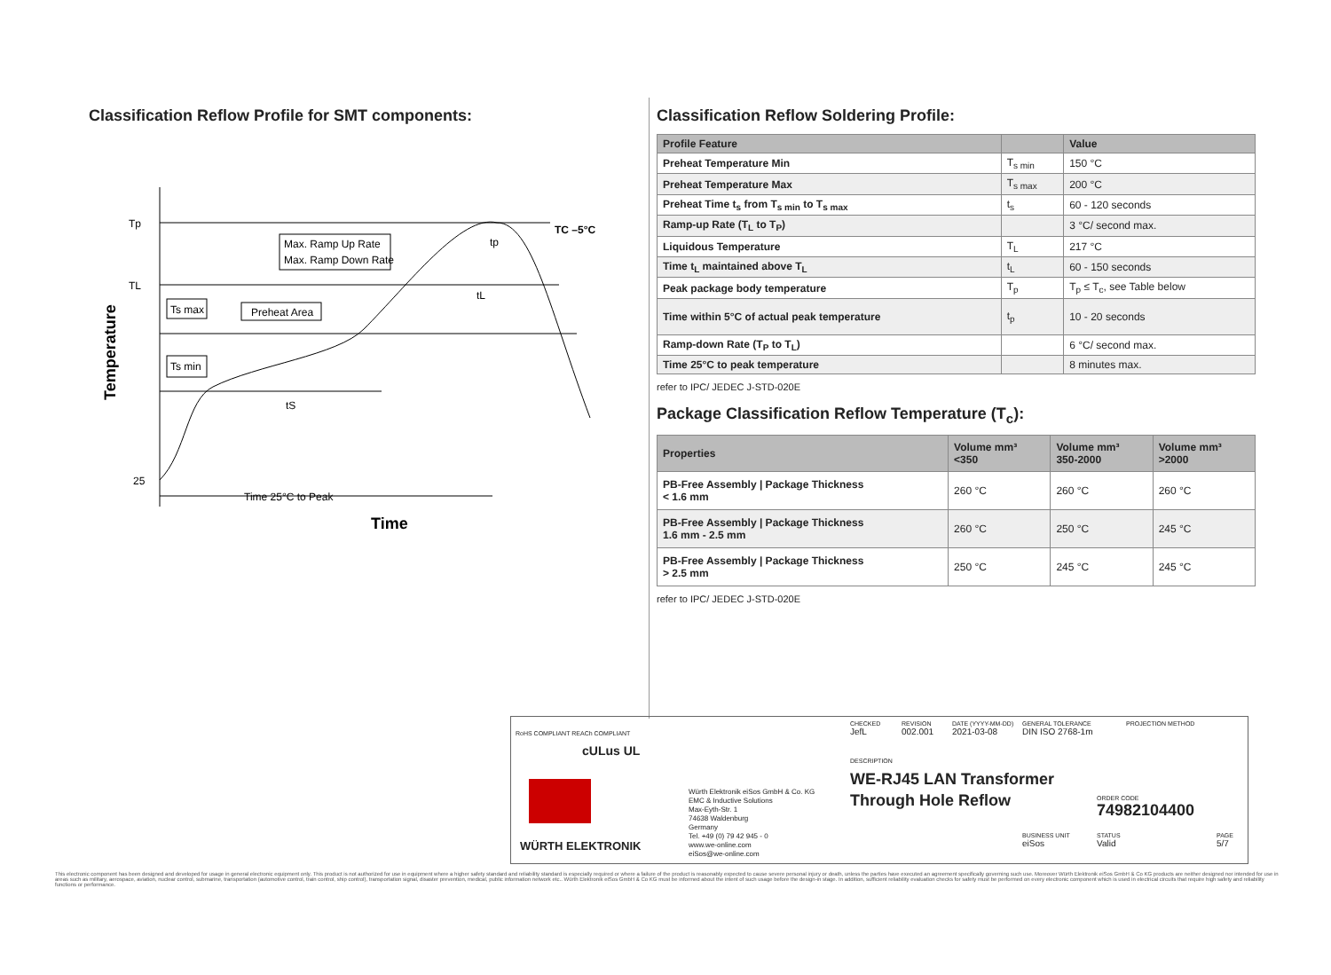Classification Reflow Profile for SMT components:
Tp
TL
25
Max. Ramp Up Rate
Max. Ramp Down Rate
Ts max
Preheat Area
Ts min
tS
tL
tp
TC –5°C
Time 25°C to Peak
Time
Temperature
Classification Reflow Soldering Profile:
| Profile Feature | | Value |
| --- | --- | --- |
| Preheat Temperature Min | T<sub>s min</sub> | 150 °C |
| Preheat Temperature Max | T<sub>s max</sub> | 200 °C |
| Preheat Time t<sub>s</sub> from T<sub>s min</sub> to T<sub>s max</sub> | t<sub>s</sub> | 60 - 120 seconds |
| Ramp-up Rate (T<sub>L</sub> to T<sub>P</sub>) | | 3 °C/ second max. |
| Liquidous Temperature | T<sub>L</sub> | 217 °C |
| Time t<sub>L</sub> maintained above T<sub>L</sub> | t<sub>L</sub> | 60 - 150 seconds |
| Peak package body temperature | T<sub>p</sub> | T<sub>p</sub> ≤ T<sub>c</sub>, see Table below |
| Time within 5°C of actual peak temperature | t<sub>p</sub> | 10 - 20 seconds |
| Ramp-down Rate (T<sub>P</sub> to T<sub>L</sub>) | | 6 °C/ second max. |
| Time 25°C to peak temperature | | 8 minutes max. |
refer to IPC/ JEDEC J-STD-020E
Package Classification Reflow Temperature (T<sub>c</sub>):
| Properties | Volume mm³ <350 | Volume mm³ 350-2000 | Volume mm³ >2000 |
| --- | --- | --- | --- |
| PB-Free Assembly / Package Thickness < 1.6 mm | 260 °C | 260 °C | 260 °C |
| PB-Free Assembly / Package Thickness 1.6 mm - 2.5 mm | 260 °C | 250 °C | 245 °C |
| PB-Free Assembly / Package Thickness > 2.5 mm | 250 °C | 245 °C | 245 °C |
refer to IPC/ JEDEC J-STD-020E
RoHS COMPLIANT REACh COMPLIANT
cULus UL
WÜRTH ELEKTRONIK
Würth Elektronik eiSos GmbH & Co. KG
EMC & Inductive Solutions
Max-Eyth-Str. 1
74638 Waldenburg
Germany
Tel. +49 (0) 79 42 945 - 0
www.we-online.com
eiSos@we-online.com
CHECKED
JefL
REVISION
002.001
DATE (YYYY-MM-DD)
2021-03-08
GENERAL TOLERANCE
DIN ISO 2768-1m
PROJECTION METHOD
DESCRIPTION
WE-RJ45 LAN Transformer
Through Hole Reflow
ORDER CODE
74982104400
BUSINESS UNIT
eiSos
STATUS
Valid
PAGE
5/7
This electronic component has been designed and developed for usage in general electronic equipment only. This product is not authorized for use in equipment where a higher safety standard and reliability standard is especially required or where a failure of the product is reasonably expected to cause severe personal injury or death, unless the parties have executed an agreement specifically governing such use. Moreover Würth Elektronik eiSos GmbH & Co KG products are neither designed nor intended for use in areas such as military, aerospace, aviation, nuclear control, submarine, transportation (automotive control, train control, ship control), transportation signal, disaster prevention, medical, public information network etc.. Würth Elektronik eiSos GmbH & Co KG must be informed about the intent of such usage before the design-in stage. In addition, sufficient reliability evaluation checks for safety must be performed on every electronic component which is used in electrical circuits that require high safety and reliability functions or performance.